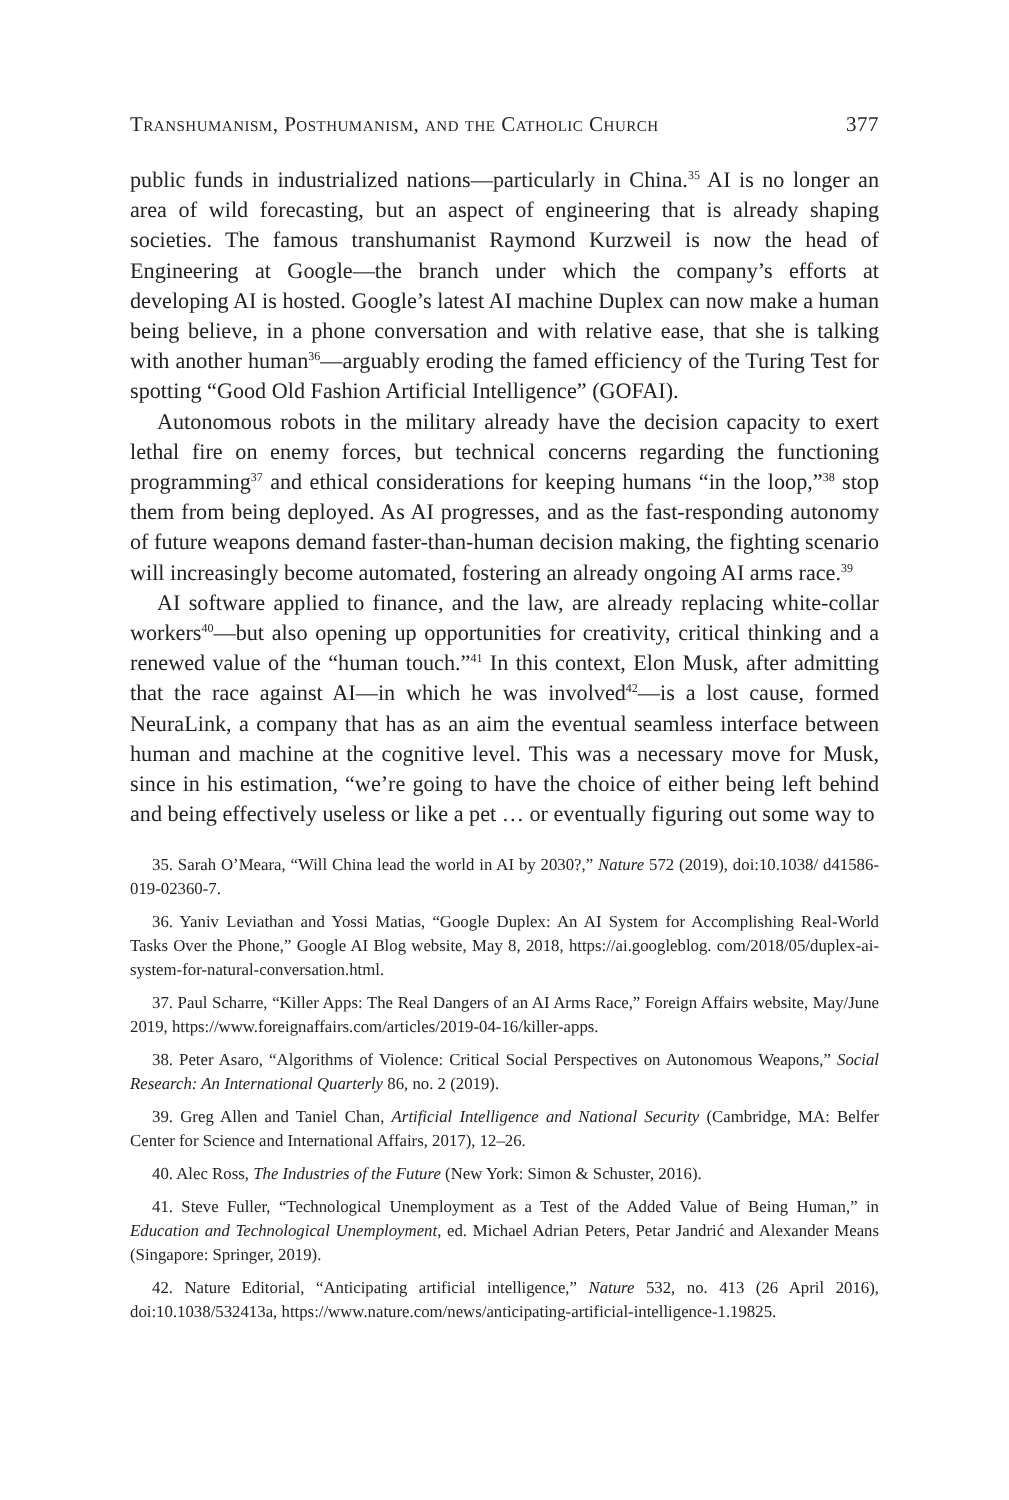Transhumanism, Posthumanism, and the Catholic Church 377
public funds in industrialized nations—particularly in China.<sup>35</sup> AI is no longer an area of wild forecasting, but an aspect of engineering that is already shaping societies. The famous transhumanist Raymond Kurzweil is now the head of Engineering at Google—the branch under which the company’s efforts at developing AI is hosted. Google’s latest AI machine Duplex can now make a human being believe, in a phone conversation and with relative ease, that she is talking with another human<sup>36</sup>—arguably eroding the famed efficiency of the Turing Test for spotting “Good Old Fashion Artificial Intelligence” (GOFAI).
Autonomous robots in the military already have the decision capacity to exert lethal fire on enemy forces, but technical concerns regarding the functioning programming<sup>37</sup> and ethical considerations for keeping humans “in the loop,”<sup>38</sup> stop them from being deployed. As AI progresses, and as the fast-responding autonomy of future weapons demand faster-than-human decision making, the fighting scenario will increasingly become automated, fostering an already ongoing AI arms race.<sup>39</sup>
AI software applied to finance, and the law, are already replacing white-collar workers<sup>40</sup>—but also opening up opportunities for creativity, critical thinking and a renewed value of the “human touch.”<sup>41</sup> In this context, Elon Musk, after admitting that the race against AI—in which he was involved<sup>42</sup>—is a lost cause, formed NeuraLink, a company that has as an aim the eventual seamless interface between human and machine at the cognitive level. This was a necessary move for Musk, since in his estimation, “we’re going to have the choice of either being left behind and being effectively useless or like a pet … or eventually figuring out some way to
35. Sarah O’Meara, “Will China lead the world in AI by 2030?,” Nature 572 (2019), doi:10.1038/ d41586-019-02360-7.
36. Yaniv Leviathan and Yossi Matias, “Google Duplex: An AI System for Accomplishing Real-World Tasks Over the Phone,” Google AI Blog website, May 8, 2018, https://ai.googleblog. com/2018/05/duplex-ai-system-for-natural-conversation.html.
37. Paul Scharre, “Killer Apps: The Real Dangers of an AI Arms Race,” Foreign Affairs website, May/June 2019, https://www.foreignaffairs.com/articles/2019-04-16/killer-apps.
38. Peter Asaro, “Algorithms of Violence: Critical Social Perspectives on Autonomous Weapons,” Social Research: An International Quarterly 86, no. 2 (2019).
39. Greg Allen and Taniel Chan, Artificial Intelligence and National Security (Cambridge, MA: Belfer Center for Science and International Affairs, 2017), 12–26.
40. Alec Ross, The Industries of the Future (New York: Simon & Schuster, 2016).
41. Steve Fuller, “Technological Unemployment as a Test of the Added Value of Being Human,” in Education and Technological Unemployment, ed. Michael Adrian Peters, Petar Jandrić and Alexander Means (Singapore: Springer, 2019).
42. Nature Editorial, “Anticipating artificial intelligence,” Nature 532, no. 413 (26 April 2016), doi:10.1038/532413a, https://www.nature.com/news/anticipating-artificial-intelligence-1.19825.